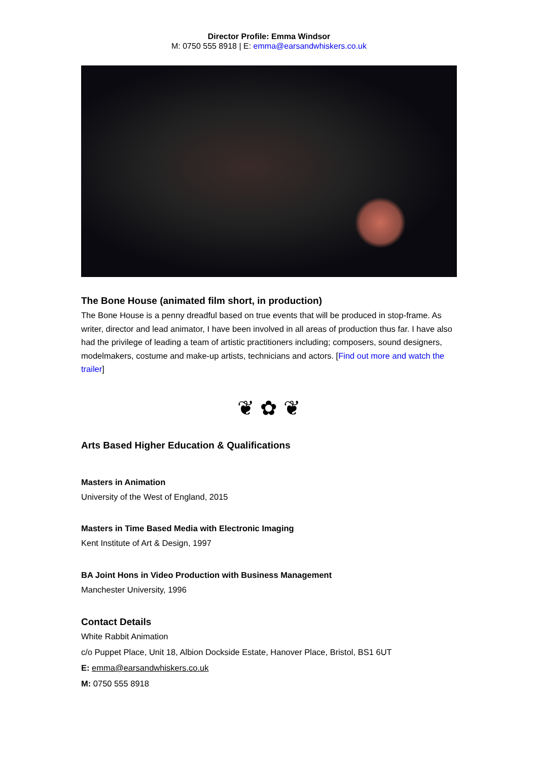Director Profile: Emma Windsor
M: 0750 555 8918 | E: emma@earsandwhiskers.co.uk
The Bone House (animated film short, in production)
The Bone House is a penny dreadful based on true events that will be produced in stop-frame. As writer, director and lead animator, I have been involved in all areas of production thus far. I have also had the privilege of leading a team of artistic practitioners including; composers, sound designers, modelmakers, costume and make-up artists, technicians and actors. [Find out more and watch the trailer]
❦ ✿ ❦
Arts Based Higher Education & Qualifications
Masters in Animation
University of the West of England, 2015
Masters in Time Based Media with Electronic Imaging
Kent Institute of Art & Design, 1997
BA Joint Hons in Video Production with Business Management
Manchester University, 1996
Contact Details
White Rabbit Animation
c/o Puppet Place, Unit 18, Albion Dockside Estate, Hanover Place, Bristol, BS1 6UT
E: emma@earsandwhiskers.co.uk
M: 0750 555 8918